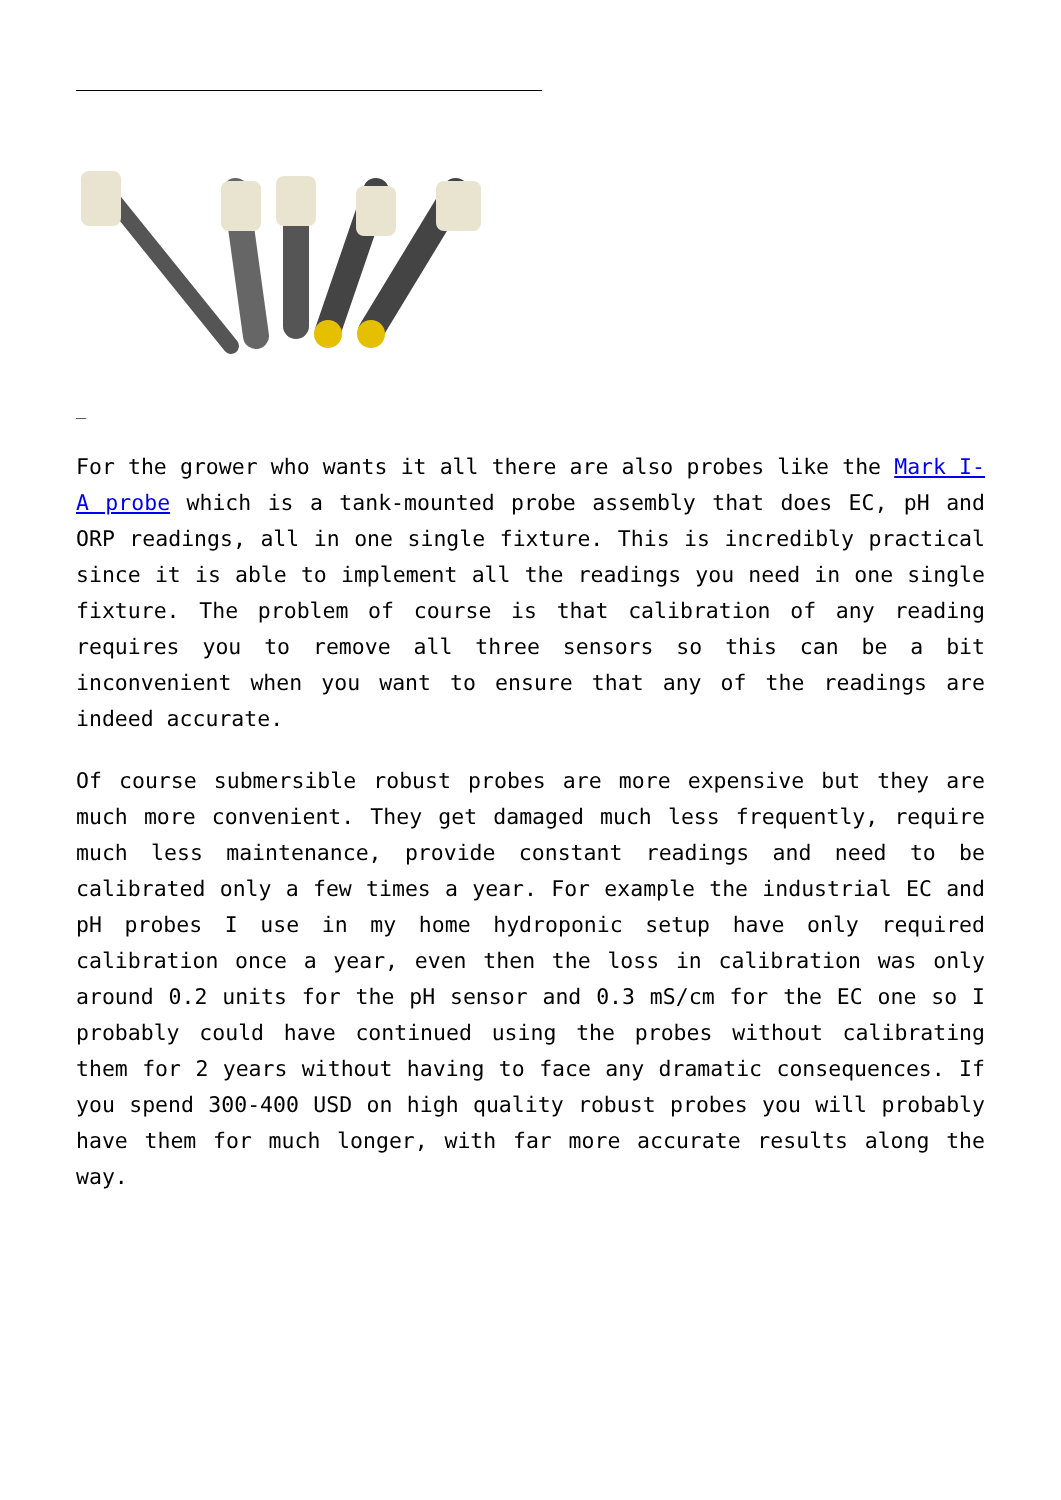_
For the grower who wants it all there are also probes like the Mark I-A probe which is a tank-mounted probe assembly that does EC, pH and ORP readings, all in one single fixture. This is incredibly practical since it is able to implement all the readings you need in one single fixture. The problem of course is that calibration of any reading requires you to remove all three sensors so this can be a bit inconvenient when you want to ensure that any of the readings are indeed accurate.
Of course submersible robust probes are more expensive but they are much more convenient. They get damaged much less frequently, require much less maintenance, provide constant readings and need to be calibrated only a few times a year. For example the industrial EC and pH probes I use in my home hydroponic setup have only required calibration once a year, even then the loss in calibration was only around 0.2 units for the pH sensor and 0.3 mS/cm for the EC one so I probably could have continued using the probes without calibrating them for 2 years without having to face any dramatic consequences. If you spend 300-400 USD on high quality robust probes you will probably have them for much longer, with far more accurate results along the way.